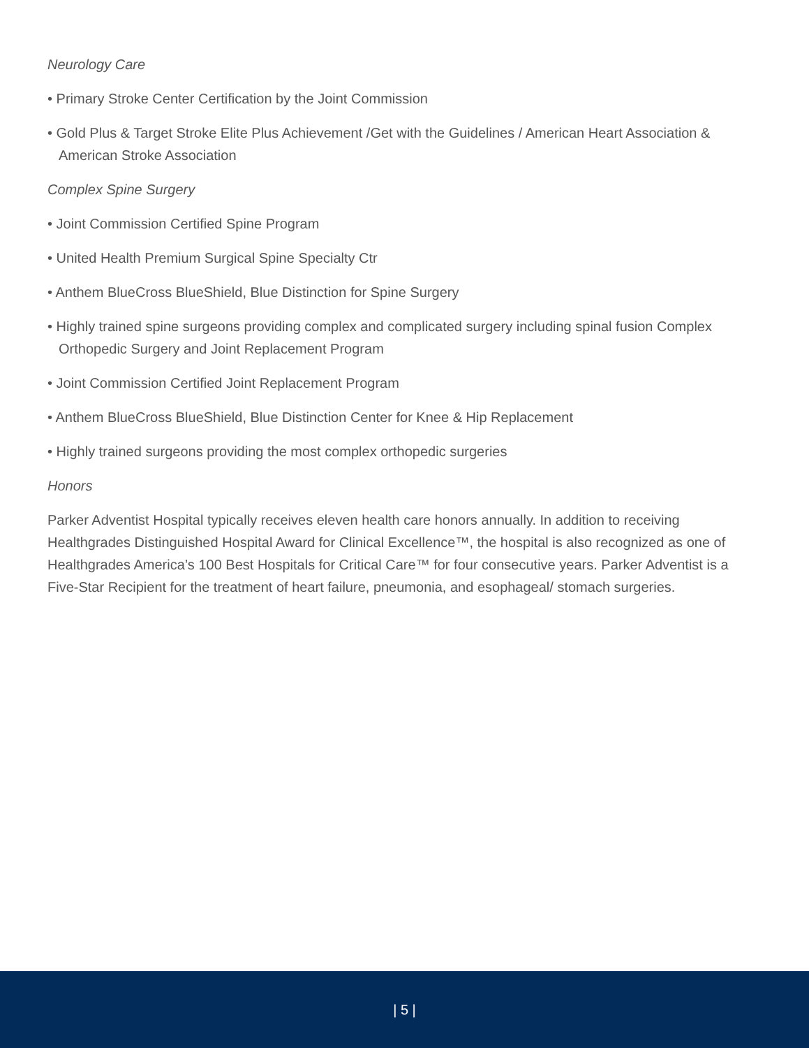Neurology Care
• Primary Stroke Center Certification by the Joint Commission
• Gold Plus & Target Stroke Elite Plus Achievement /Get with the Guidelines / American Heart Association & American Stroke Association
Complex Spine Surgery
• Joint Commission Certified Spine Program
• United Health Premium Surgical Spine Specialty Ctr
• Anthem BlueCross BlueShield, Blue Distinction for Spine Surgery
• Highly trained spine surgeons providing complex and complicated surgery including spinal fusion Complex Orthopedic Surgery and Joint Replacement Program
• Joint Commission Certified Joint Replacement Program
• Anthem BlueCross BlueShield, Blue Distinction Center for Knee & Hip Replacement
• Highly trained surgeons providing the most complex orthopedic surgeries
Honors
Parker Adventist Hospital typically receives eleven health care honors annually. In addition to receiving Healthgrades Distinguished Hospital Award for Clinical Excellence™, the hospital is also recognized as one of Healthgrades America’s 100 Best Hospitals for Critical Care™ for four consecutive years. Parker Adventist is a Five-Star Recipient for the treatment of heart failure, pneumonia, and esophageal/ stomach surgeries.
| 5 |